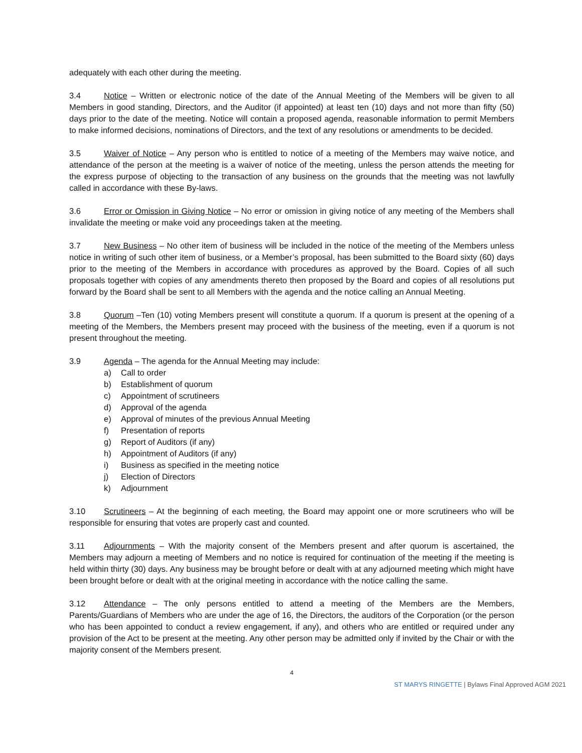adequately with each other during the meeting.
3.4 Notice – Written or electronic notice of the date of the Annual Meeting of the Members will be given to all Members in good standing, Directors, and the Auditor (if appointed) at least ten (10) days and not more than fifty (50) days prior to the date of the meeting. Notice will contain a proposed agenda, reasonable information to permit Members to make informed decisions, nominations of Directors, and the text of any resolutions or amendments to be decided.
3.5 Waiver of Notice – Any person who is entitled to notice of a meeting of the Members may waive notice, and attendance of the person at the meeting is a waiver of notice of the meeting, unless the person attends the meeting for the express purpose of objecting to the transaction of any business on the grounds that the meeting was not lawfully called in accordance with these By-laws.
3.6 Error or Omission in Giving Notice – No error or omission in giving notice of any meeting of the Members shall invalidate the meeting or make void any proceedings taken at the meeting.
3.7 New Business – No other item of business will be included in the notice of the meeting of the Members unless notice in writing of such other item of business, or a Member’s proposal, has been submitted to the Board sixty (60) days prior to the meeting of the Members in accordance with procedures as approved by the Board. Copies of all such proposals together with copies of any amendments thereto then proposed by the Board and copies of all resolutions put forward by the Board shall be sent to all Members with the agenda and the notice calling an Annual Meeting.
3.8 Quorum –Ten (10) voting Members present will constitute a quorum. If a quorum is present at the opening of a meeting of the Members, the Members present may proceed with the business of the meeting, even if a quorum is not present throughout the meeting.
3.9 Agenda – The agenda for the Annual Meeting may include:
a) Call to order
b) Establishment of quorum
c) Appointment of scrutineers
d) Approval of the agenda
e) Approval of minutes of the previous Annual Meeting
f) Presentation of reports
g) Report of Auditors (if any)
h) Appointment of Auditors (if any)
i) Business as specified in the meeting notice
j) Election of Directors
k) Adjournment
3.10 Scrutineers – At the beginning of each meeting, the Board may appoint one or more scrutineers who will be responsible for ensuring that votes are properly cast and counted.
3.11 Adjournments – With the majority consent of the Members present and after quorum is ascertained, the Members may adjourn a meeting of Members and no notice is required for continuation of the meeting if the meeting is held within thirty (30) days. Any business may be brought before or dealt with at any adjourned meeting which might have been brought before or dealt with at the original meeting in accordance with the notice calling the same.
3.12 Attendance – The only persons entitled to attend a meeting of the Members are the Members, Parents/Guardians of Members who are under the age of 16, the Directors, the auditors of the Corporation (or the person who has been appointed to conduct a review engagement, if any), and others who are entitled or required under any provision of the Act to be present at the meeting. Any other person may be admitted only if invited by the Chair or with the majority consent of the Members present.
4
ST MARYS RINGETTE | Bylaws Final Approved AGM 2021